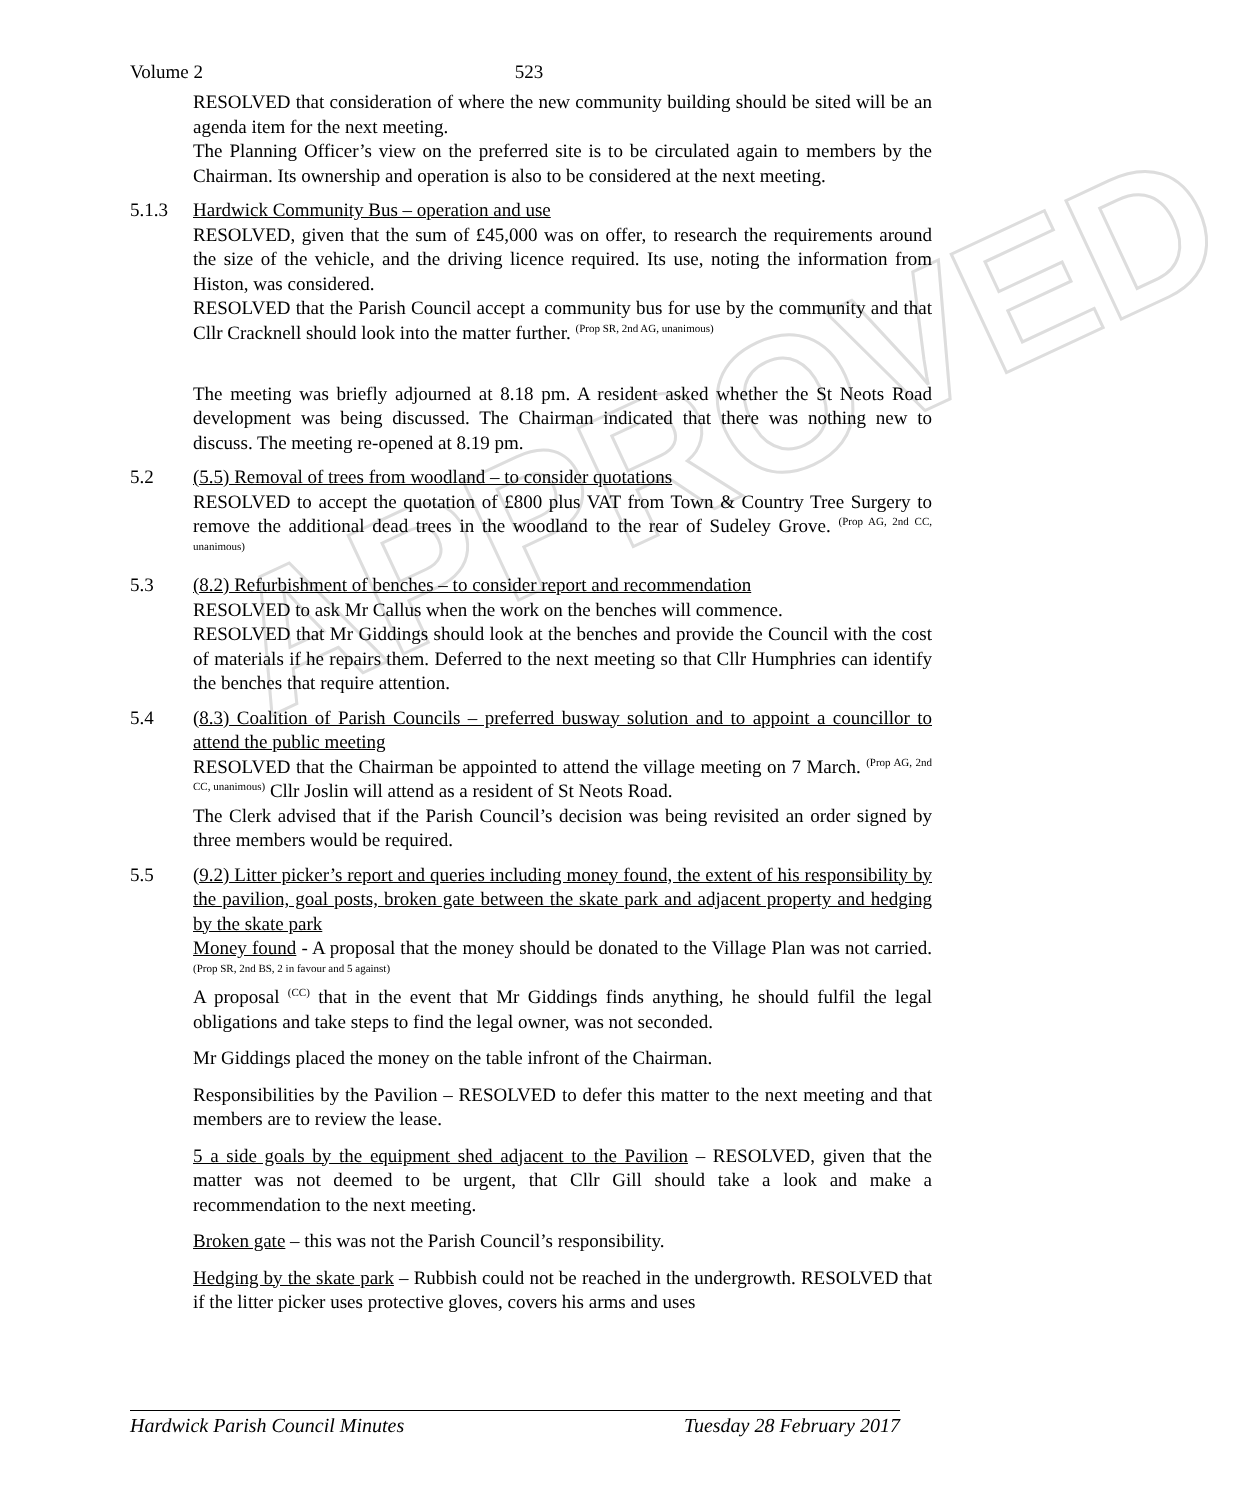APPROVED
Volume 2 523
RESOLVED that consideration of where the new community building should be sited will be an agenda item for the next meeting.
The Planning Officer’s view on the preferred site is to be circulated again to members by the Chairman. Its ownership and operation is also to be considered at the next meeting.
5.1.3 Hardwick Community Bus – operation and use
RESOLVED, given that the sum of £45,000 was on offer, to research the requirements around the size of the vehicle, and the driving licence required. Its use, noting the information from Histon, was considered.
RESOLVED that the Parish Council accept a community bus for use by the community and that Cllr Cracknell should look into the matter further. <sup>(Prop SR, 2nd AG, unanimous)</sup>
The meeting was briefly adjourned at 8.18 pm. A resident asked whether the St Neots Road development was being discussed. The Chairman indicated that there was nothing new to discuss. The meeting re-opened at 8.19 pm.
5.2 (5.5) Removal of trees from woodland – to consider quotations
RESOLVED to accept the quotation of £800 plus VAT from Town & Country Tree Surgery to remove the additional dead trees in the woodland to the rear of Sudeley Grove. <sup>(Prop AG, 2nd CC, unanimous)</sup>
5.3 (8.2) Refurbishment of benches – to consider report and recommendation
RESOLVED to ask Mr Callus when the work on the benches will commence.
RESOLVED that Mr Giddings should look at the benches and provide the Council with the cost of materials if he repairs them. Deferred to the next meeting so that Cllr Humphries can identify the benches that require attention.
5.4 (8.3) Coalition of Parish Councils – preferred busway solution and to appoint a councillor to attend the public meeting
RESOLVED that the Chairman be appointed to attend the village meeting on 7 March. <sup>(Prop AG, 2nd CC, unanimous)</sup> Cllr Joslin will attend as a resident of St Neots Road.
The Clerk advised that if the Parish Council’s decision was being revisited an order signed by three members would be required.
5.5 (9.2) Litter picker’s report and queries including money found, the extent of his responsibility by the pavilion, goal posts, broken gate between the skate park and adjacent property and hedging by the skate park
Money found - A proposal that the money should be donated to the Village Plan was not carried. <sup>(Prop SR, 2nd BS, 2 in favour and 5 against)</sup>
A proposal <sup>(CC)</sup> that in the event that Mr Giddings finds anything, he should fulfil the legal obligations and take steps to find the legal owner, was not seconded.
Mr Giddings placed the money on the table infront of the Chairman.
Responsibilities by the Pavilion – RESOLVED to defer this matter to the next meeting and that members are to review the lease.
5 a side goals by the equipment shed adjacent to the Pavilion – RESOLVED, given that the matter was not deemed to be urgent, that Cllr Gill should take a look and make a recommendation to the next meeting.
Broken gate – this was not the Parish Council’s responsibility.
Hedging by the skate park – Rubbish could not be reached in the undergrowth. RESOLVED that if the litter picker uses protective gloves, covers his arms and uses
Hardwick Parish Council Minutes Tuesday 28 February 2017